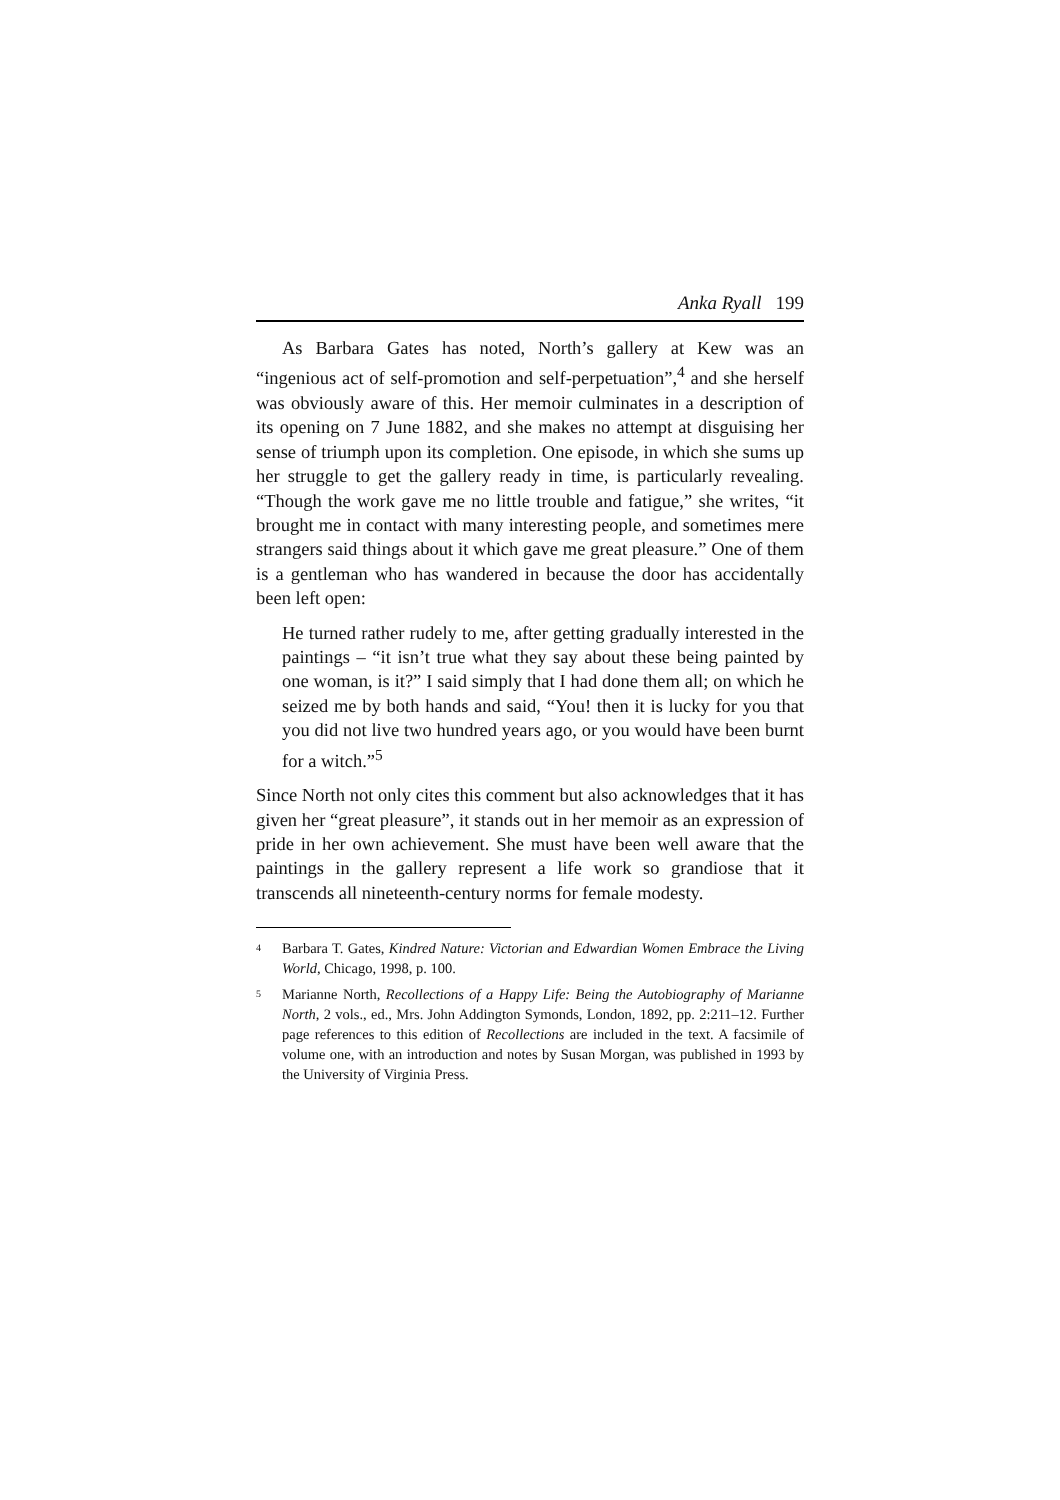Anka Ryall 199
As Barbara Gates has noted, North’s gallery at Kew was an “ingenious act of self-promotion and self-perpetuation”,<sup>4</sup> and she herself was obviously aware of this. Her memoir culminates in a description of its opening on 7 June 1882, and she makes no attempt at disguising her sense of triumph upon its completion. One episode, in which she sums up her struggle to get the gallery ready in time, is particularly revealing. “Though the work gave me no little trouble and fatigue,” she writes, “it brought me in contact with many interesting people, and sometimes mere strangers said things about it which gave me great pleasure.” One of them is a gentleman who has wandered in because the door has accidentally been left open:
He turned rather rudely to me, after getting gradually interested in the paintings – “it isn’t true what they say about these being painted by one woman, is it?” I said simply that I had done them all; on which he seized me by both hands and said, “You! then it is lucky for you that you did not live two hundred years ago, or you would have been burnt for a witch.”<sup>5</sup>
Since North not only cites this comment but also acknowledges that it has given her “great pleasure”, it stands out in her memoir as an expression of pride in her own achievement. She must have been well aware that the paintings in the gallery represent a life work so grandiose that it transcends all nineteenth-century norms for female modesty.
<sup>4</sup> Barbara T. Gates, Kindred Nature: Victorian and Edwardian Women Embrace the Living World, Chicago, 1998, p. 100.
<sup>5</sup> Marianne North, Recollections of a Happy Life: Being the Autobiography of Marianne North, 2 vols., ed., Mrs. John Addington Symonds, London, 1892, pp. 2:211–12. Further page references to this edition of Recollections are included in the text. A facsimile of volume one, with an introduction and notes by Susan Morgan, was published in 1993 by the University of Virginia Press.